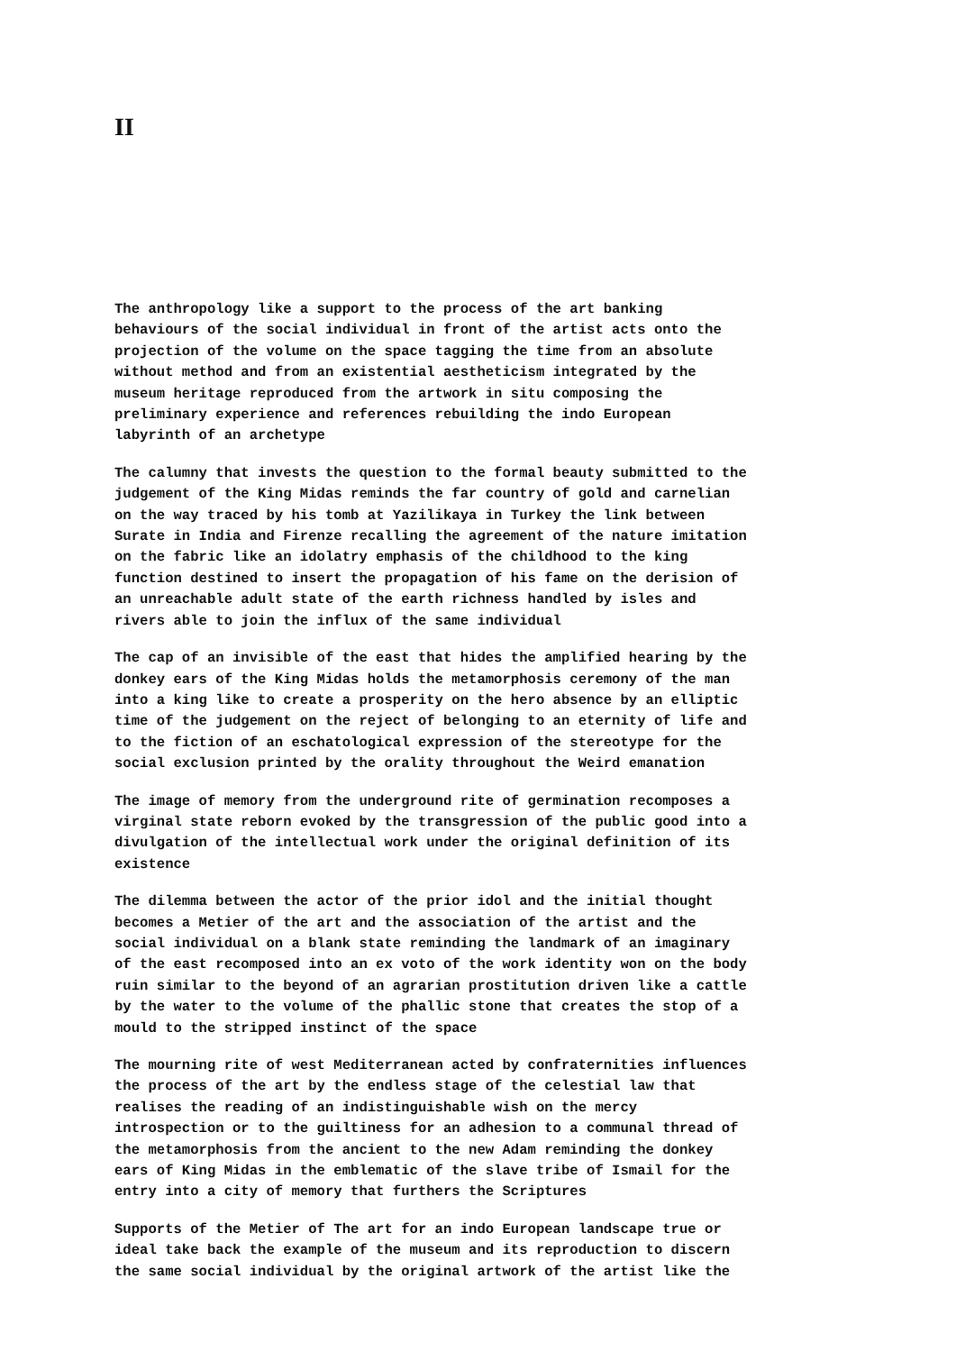II
The anthropology like a support to the process of the art banking behaviours of the social individual in front of the artist acts onto the projection of the volume on the space tagging the time from an absolute without method and from an existential aestheticism integrated by the museum heritage reproduced from the artwork in situ composing the preliminary experience and references rebuilding the indo European labyrinth of an archetype
The calumny that invests the question to the formal beauty submitted to the judgement of the King Midas reminds the far country of gold and carnelian on the way traced by his tomb at Yazilikaya in Turkey the link between Surate in India and Firenze recalling the agreement of the nature imitation on the fabric like an idolatry emphasis of the childhood to the king function destined to insert the propagation of his fame on the derision of an unreachable adult state of the earth richness handled by isles and rivers able to join the influx of the same individual
The cap of an invisible of the east that hides the amplified hearing by the donkey ears of the King Midas holds the metamorphosis ceremony of the man into a king like to create a prosperity on the hero absence by an elliptic time of the judgement on the reject of belonging to an eternity of life and to the fiction of an eschatological expression of the stereotype for the social exclusion printed by the orality throughout the Weird emanation
The image of memory from the underground rite of germination recomposes a virginal state reborn evoked by the transgression of the public good into a divulgation of the intellectual work under the original definition of its existence
The dilemma between the actor of the prior idol and the initial thought becomes a Metier of the art and the association of the artist and the social individual on a blank state reminding the landmark of an imaginary of the east recomposed into an ex voto of the work identity won on the body ruin similar to the beyond of an agrarian prostitution driven like a cattle by the water to the volume of the phallic stone that creates the stop of a mould to the stripped instinct of the space
The mourning rite of west Mediterranean acted by confraternities influences the process of the art by the endless stage of the celestial law that realises the reading of an indistinguishable wish on the mercy introspection or to the guiltiness for an adhesion to a communal thread of the metamorphosis from the ancient to the new Adam reminding the donkey ears of King Midas in the emblematic of the slave tribe of Ismail for the entry into a city of memory that furthers the Scriptures
Supports of the Metier of The art for an indo European landscape true or ideal take back the example of the museum and its reproduction to discern the same social individual by the original artwork of the artist like the